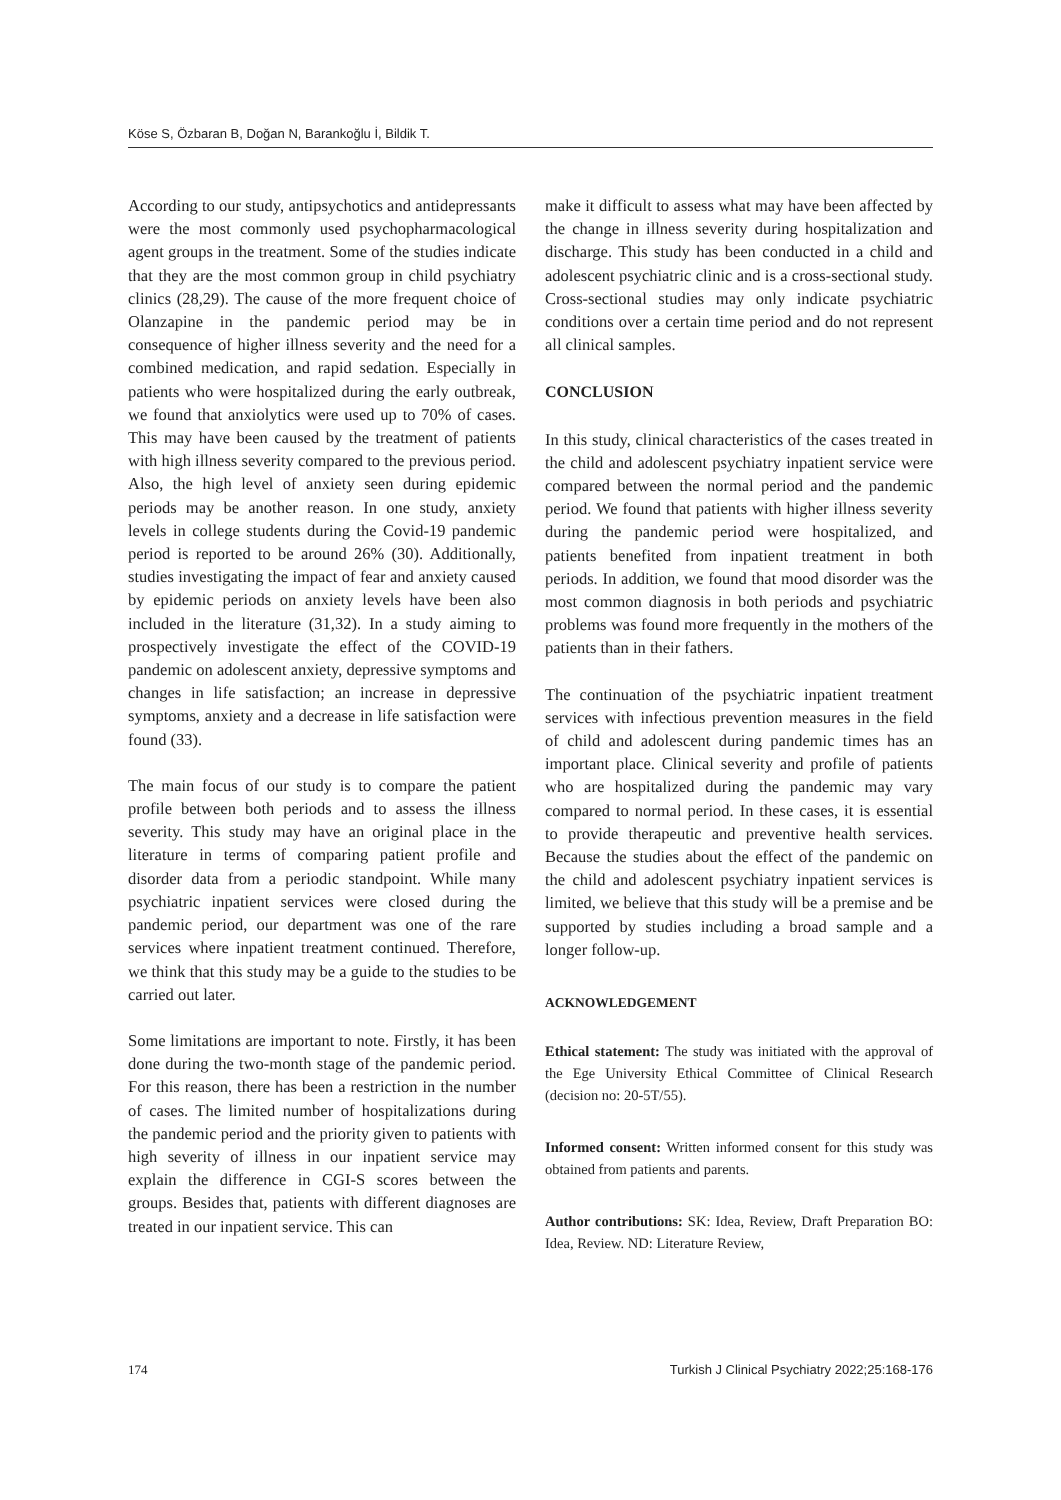Köse S, Özbaran B, Doğan N, Barankoğlu İ, Bildik T.
According to our study, antipsychotics and antidepressants were the most commonly used psychopharmacological agent groups in the treatment. Some of the studies indicate that they are the most common group in child psychiatry clinics (28,29). The cause of the more frequent choice of Olanzapine in the pandemic period may be in consequence of higher illness severity and the need for a combined medication, and rapid sedation. Especially in patients who were hospitalized during the early outbreak, we found that anxiolytics were used up to 70% of cases. This may have been caused by the treatment of patients with high illness severity compared to the previous period. Also, the high level of anxiety seen during epidemic periods may be another reason. In one study, anxiety levels in college students during the Covid-19 pandemic period is reported to be around 26% (30). Additionally, studies investigating the impact of fear and anxiety caused by epidemic periods on anxiety levels have been also included in the literature (31,32). In a study aiming to prospectively investigate the effect of the COVID-19 pandemic on adolescent anxiety, depressive symptoms and changes in life satisfaction; an increase in depressive symptoms, anxiety and a decrease in life satisfaction were found (33).
The main focus of our study is to compare the patient profile between both periods and to assess the illness severity. This study may have an original place in the literature in terms of comparing patient profile and disorder data from a periodic standpoint. While many psychiatric inpatient services were closed during the pandemic period, our department was one of the rare services where inpatient treatment continued. Therefore, we think that this study may be a guide to the studies to be carried out later.
Some limitations are important to note. Firstly, it has been done during the two-month stage of the pandemic period. For this reason, there has been a restriction in the number of cases. The limited number of hospitalizations during the pandemic period and the priority given to patients with high severity of illness in our inpatient service may explain the difference in CGI-S scores between the groups. Besides that, patients with different diagnoses are treated in our inpatient service. This can
make it difficult to assess what may have been affected by the change in illness severity during hospitalization and discharge. This study has been conducted in a child and adolescent psychiatric clinic and is a cross-sectional study. Cross-sectional studies may only indicate psychiatric conditions over a certain time period and do not represent all clinical samples.
CONCLUSION
In this study, clinical characteristics of the cases treated in the child and adolescent psychiatry inpatient service were compared between the normal period and the pandemic period. We found that patients with higher illness severity during the pandemic period were hospitalized, and patients benefited from inpatient treatment in both periods. In addition, we found that mood disorder was the most common diagnosis in both periods and psychiatric problems was found more frequently in the mothers of the patients than in their fathers.
The continuation of the psychiatric inpatient treatment services with infectious prevention measures in the field of child and adolescent during pandemic times has an important place. Clinical severity and profile of patients who are hospitalized during the pandemic may vary compared to normal period. In these cases, it is essential to provide therapeutic and preventive health services. Because the studies about the effect of the pandemic on the child and adolescent psychiatry inpatient services is limited, we believe that this study will be a premise and be supported by studies including a broad sample and a longer follow-up.
ACKNOWLEDGEMENT
Ethical statement: The study was initiated with the approval of the Ege University Ethical Committee of Clinical Research (decision no: 20-5T/55).
Informed consent: Written informed consent for this study was obtained from patients and parents.
Author contributions: SK: Idea, Review, Draft Preparation BO: Idea, Review. ND: Literature Review,
174 Turkish J Clinical Psychiatry 2022;25:168-176